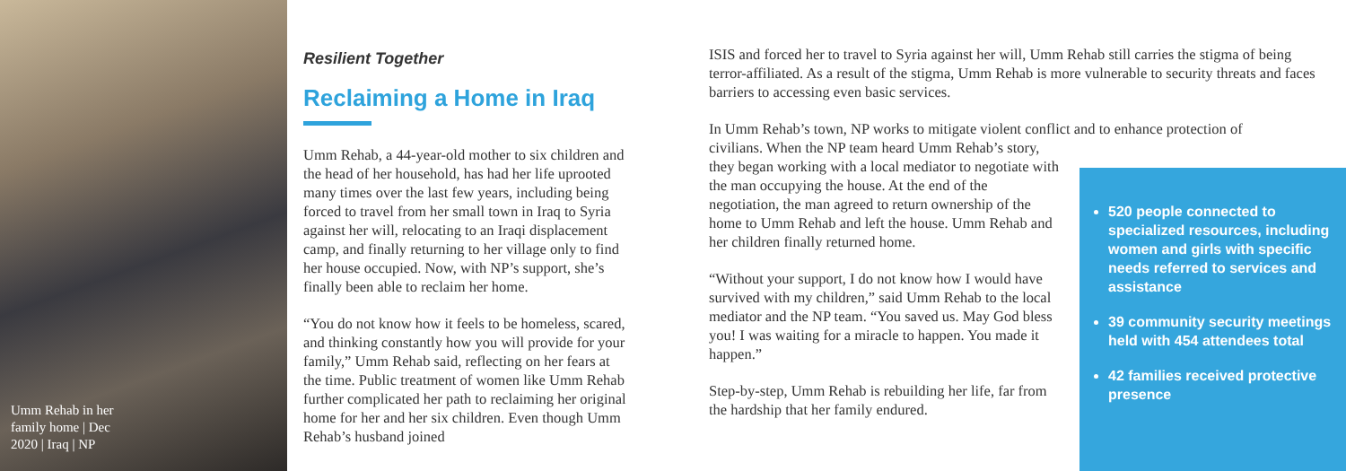Umm Rehab in her family home | Dec 2020 | Iraq | NP
Resilient Together
Reclaiming a Home in Iraq
Umm Rehab, a 44-year-old mother to six children and the head of her household, has had her life uprooted many times over the last few years, including being forced to travel from her small town in Iraq to Syria against her will, relocating to an Iraqi displacement camp, and finally returning to her village only to find her house occupied. Now, with NP’s support, she’s finally been able to reclaim her home.
“You do not know how it feels to be homeless, scared, and thinking constantly how you will provide for your family,” Umm Rehab said, reflecting on her fears at the time. Public treatment of women like Umm Rehab further complicated her path to reclaiming her original home for her and her six children. Even though Umm Rehab’s husband joined
ISIS and forced her to travel to Syria against her will, Umm Rehab still carries the stigma of being terror-affiliated. As a result of the stigma, Umm Rehab is more vulnerable to security threats and faces barriers to accessing even basic services.
In Umm Rehab’s town, NP works to mitigate violent conflict and to enhance protection of
civilians. When the NP team heard Umm Rehab’s story, they began working with a local mediator to negotiate with the man occupying the house. At the end of the negotiation, the man agreed to return ownership of the home to Umm Rehab and left the house. Umm Rehab and her children finally returned home.
“Without your support, I do not know how I would have survived with my children,” said Umm Rehab to the local mediator and the NP team. “You saved us. May God bless you! I was waiting for a miracle to happen. You made it happen.”
Step-by-step, Umm Rehab is rebuilding her life, far from the hardship that her family endured.
520 people connected to specialized resources, including women and girls with specific needs referred to services and assistance
39 community security meetings held with 454 attendees total
42 families received protective presence